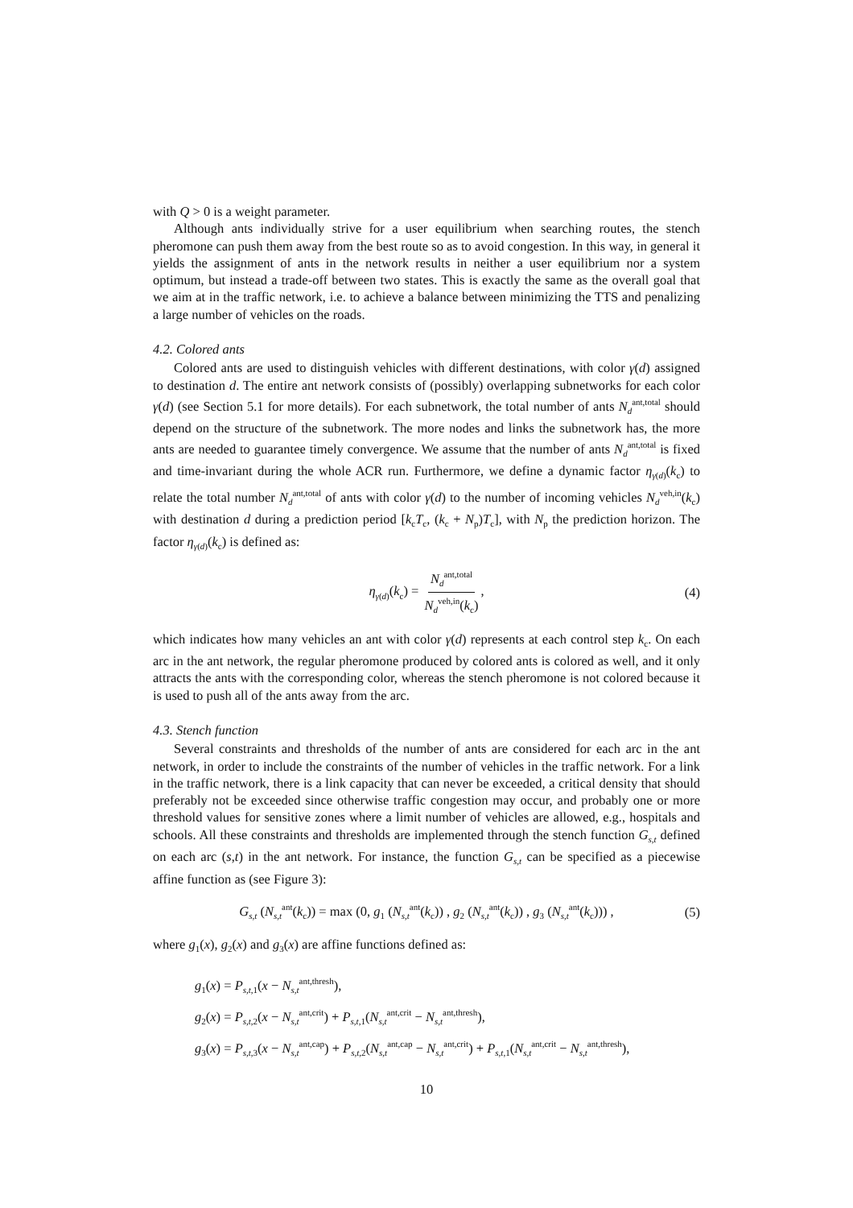with Q > 0 is a weight parameter.
Although ants individually strive for a user equilibrium when searching routes, the stench pheromone can push them away from the best route so as to avoid congestion. In this way, in general it yields the assignment of ants in the network results in neither a user equilibrium nor a system optimum, but instead a trade-off between two states. This is exactly the same as the overall goal that we aim at in the traffic network, i.e. to achieve a balance between minimizing the TTS and penalizing a large number of vehicles on the roads.
4.2. Colored ants
Colored ants are used to distinguish vehicles with different destinations, with color γ(d) assigned to destination d. The entire ant network consists of (possibly) overlapping subnetworks for each color γ(d) (see Section 5.1 for more details). For each subnetwork, the total number of ants N<sub>d</sub><sup>ant,total</sup> should depend on the structure of the subnetwork. The more nodes and links the subnetwork has, the more ants are needed to guarantee timely convergence. We assume that the number of ants N<sub>d</sub><sup>ant,total</sup> is fixed and time-invariant during the whole ACR run. Furthermore, we define a dynamic factor η<sub>γ(d)</sub>(k<sub>c</sub>) to relate the total number N<sub>d</sub><sup>ant,total</sup> of ants with color γ(d) to the number of incoming vehicles N<sub>d</sub><sup>veh,in</sup>(k<sub>c</sub>) with destination d during a prediction period [k<sub>c</sub>T<sub>c</sub>, (k<sub>c</sub> + N<sub>p</sub>)T<sub>c</sub>], with N<sub>p</sub> the prediction horizon. The factor η<sub>γ(d)</sub>(k<sub>c</sub>) is defined as:
η<sub>γ(d)</sub>(k<sub>c</sub>) = N<sub>d</sub><sup>ant,total</sup> N<sub>d</sub><sup>veh,in</sup>(k<sub>c</sub>), (4)
which indicates how many vehicles an ant with color γ(d) represents at each control step k<sub>c</sub>. On each arc in the ant network, the regular pheromone produced by colored ants is colored as well, and it only attracts the ants with the corresponding color, whereas the stench pheromone is not colored because it is used to push all of the ants away from the arc.
4.3. Stench function
Several constraints and thresholds of the number of ants are considered for each arc in the ant network, in order to include the constraints of the number of vehicles in the traffic network. For a link in the traffic network, there is a link capacity that can never be exceeded, a critical density that should preferably not be exceeded since otherwise traffic congestion may occur, and probably one or more threshold values for sensitive zones where a limit number of vehicles are allowed, e.g., hospitals and schools. All these constraints and thresholds are implemented through the stench function G<sub>s,t</sub> defined on each arc (s,t) in the ant network. For instance, the function G<sub>s,t</sub> can be specified as a piecewise affine function as (see Figure 3):
G<sub>s,t</sub> (N<sub>s,t</sub><sup>ant</sup>(k<sub>c</sub>)) = max (0, g<sub>1</sub> (N<sub>s,t</sub><sup>ant</sup>(k<sub>c</sub>)) , g<sub>2</sub> (N<sub>s,t</sub><sup>ant</sup>(k<sub>c</sub>)) , g<sub>3</sub> (N<sub>s,t</sub><sup>ant</sup>(k<sub>c</sub>))) , (5)
where g<sub>1</sub>(x), g<sub>2</sub>(x) and g<sub>3</sub>(x) are affine functions defined as:
g<sub>1</sub>(x) = P<sub>s,t,1</sub>(x − N<sub>s,t</sub><sup>ant,thresh</sup>),
g<sub>2</sub>(x) = P<sub>s,t,2</sub>(x − N<sub>s,t</sub><sup>ant,crit</sup>) + P<sub>s,t,1</sub>(N<sub>s,t</sub><sup>ant,crit</sup> − N<sub>s,t</sub><sup>ant,thresh</sup>),
g<sub>3</sub>(x) = P<sub>s,t,3</sub>(x − N<sub>s,t</sub><sup>ant,cap</sup>) + P<sub>s,t,2</sub>(N<sub>s,t</sub><sup>ant,cap</sup> − N<sub>s,t</sub><sup>ant,crit</sup>) + P<sub>s,t,1</sub>(N<sub>s,t</sub><sup>ant,crit</sup> − N<sub>s,t</sub><sup>ant,thresh</sup>),
10